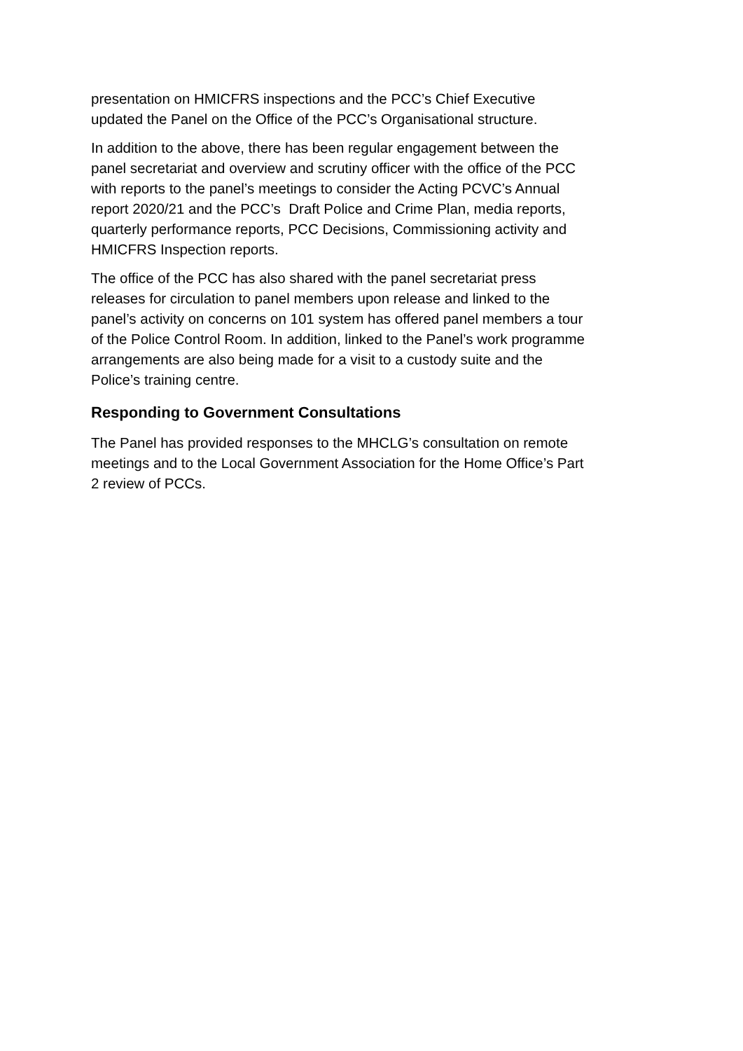presentation on HMICFRS inspections and the PCC’s Chief Executive
updated the Panel on the Office of the PCC’s Organisational structure.
In addition to the above, there has been regular engagement between the
panel secretariat and overview and scrutiny officer with the office of the PCC
with reports to the panel’s meetings to consider the Acting PCVC’s Annual
report 2020/21 and the PCC’s Draft Police and Crime Plan, media reports,
quarterly performance reports, PCC Decisions, Commissioning activity and
HMICFRS Inspection reports.
The office of the PCC has also shared with the panel secretariat press
releases for circulation to panel members upon release and linked to the
panel’s activity on concerns on 101 system has offered panel members a tour
of the Police Control Room. In addition, linked to the Panel’s work programme
arrangements are also being made for a visit to a custody suite and the
Police’s training centre.
Responding to Government Consultations
The Panel has provided responses to the MHCLG’s consultation on remote
meetings and to the Local Government Association for the Home Office’s Part
2 review of PCCs.